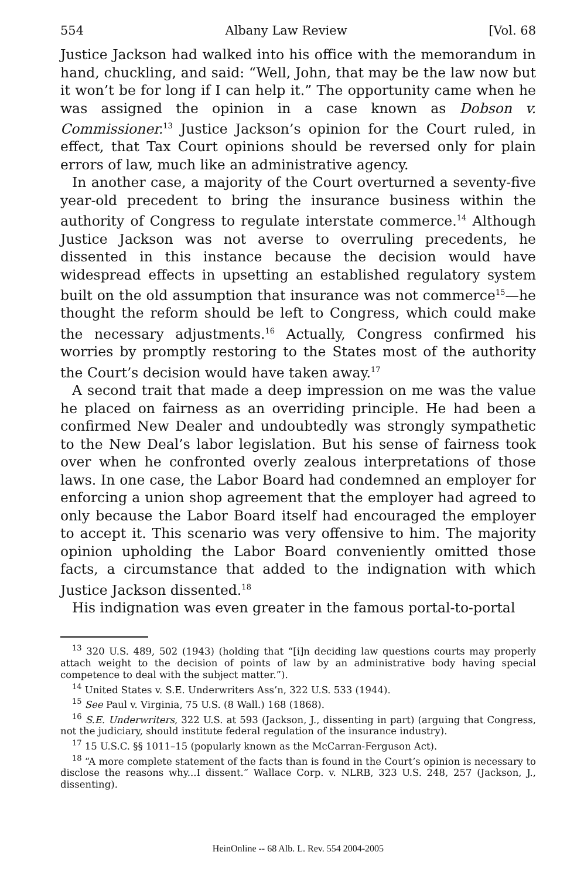554 Albany Law Review [Vol. 68
Justice Jackson had walked into his office with the memorandum in hand, chuckling, and said: “Well, John, that may be the law now but it won’t be for long if I can help it.” The opportunity came when he was assigned the opinion in a case known as Dobson v. Commissioner.<sup>13</sup> Justice Jackson’s opinion for the Court ruled, in effect, that Tax Court opinions should be reversed only for plain errors of law, much like an administrative agency.
In another case, a majority of the Court overturned a seventy-five year-old precedent to bring the insurance business within the authority of Congress to regulate interstate commerce.<sup>14</sup> Although Justice Jackson was not averse to overruling precedents, he dissented in this instance because the decision would have widespread effects in upsetting an established regulatory system built on the old assumption that insurance was not commerce<sup>15</sup>—he thought the reform should be left to Congress, which could make the necessary adjustments.<sup>16</sup> Actually, Congress confirmed his worries by promptly restoring to the States most of the authority the Court’s decision would have taken away.<sup>17</sup>
A second trait that made a deep impression on me was the value he placed on fairness as an overriding principle. He had been a confirmed New Dealer and undoubtedly was strongly sympathetic to the New Deal’s labor legislation. But his sense of fairness took over when he confronted overly zealous interpretations of those laws. In one case, the Labor Board had condemned an employer for enforcing a union shop agreement that the employer had agreed to only because the Labor Board itself had encouraged the employer to accept it. This scenario was very offensive to him. The majority opinion upholding the Labor Board conveniently omitted those facts, a circumstance that added to the indignation with which Justice Jackson dissented.<sup>18</sup>
His indignation was even greater in the famous portal-to-portal
<sup>13</sup> 320 U.S. 489, 502 (1943) (holding that “[i]n deciding law questions courts may properly attach weight to the decision of points of law by an administrative body having special competence to deal with the subject matter.”).
<sup>14</sup> United States v. S.E. Underwriters Ass’n, 322 U.S. 533 (1944).
<sup>15</sup> See Paul v. Virginia, 75 U.S. (8 Wall.) 168 (1868).
<sup>16</sup> S.E. Underwriters, 322 U.S. at 593 (Jackson, J., dissenting in part) (arguing that Congress, not the judiciary, should institute federal regulation of the insurance industry).
<sup>17</sup> 15 U.S.C. §§ 1011–15 (popularly known as the McCarran-Ferguson Act).
<sup>18</sup> “A more complete statement of the facts than is found in the Court’s opinion is necessary to disclose the reasons why...I dissent.” Wallace Corp. v. NLRB, 323 U.S. 248, 257 (Jackson, J., dissenting).
HeinOnline -- 68 Alb. L. Rev. 554 2004-2005